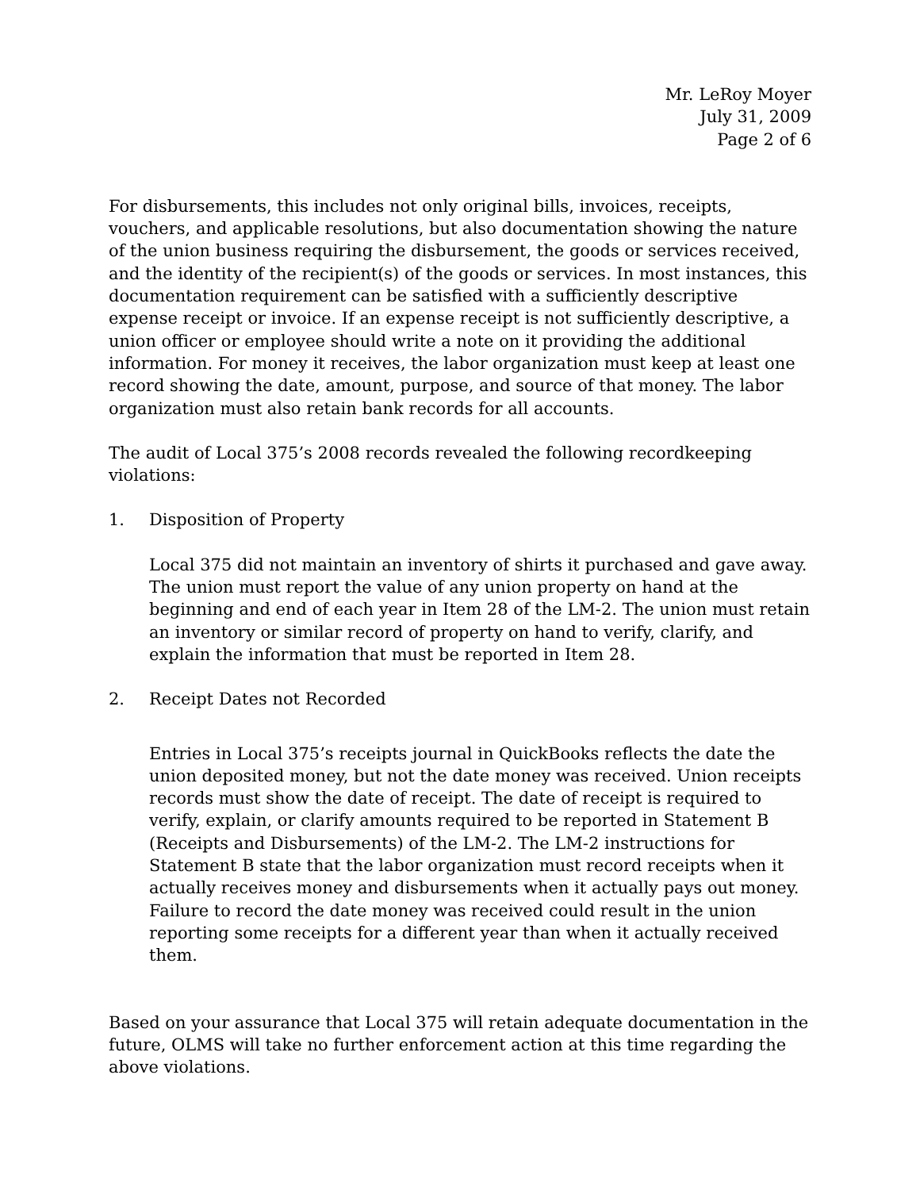Mr. LeRoy Moyer
July 31, 2009
Page 2 of 6
For disbursements, this includes not only original bills, invoices, receipts, vouchers, and applicable resolutions, but also documentation showing the nature of the union business requiring the disbursement, the goods or services received, and the identity of the recipient(s) of the goods or services. In most instances, this documentation requirement can be satisfied with a sufficiently descriptive expense receipt or invoice. If an expense receipt is not sufficiently descriptive, a union officer or employee should write a note on it providing the additional information. For money it receives, the labor organization must keep at least one record showing the date, amount, purpose, and source of that money. The labor organization must also retain bank records for all accounts.
The audit of Local 375’s 2008 records revealed the following recordkeeping violations:
1. Disposition of Property
Local 375 did not maintain an inventory of shirts it purchased and gave away. The union must report the value of any union property on hand at the beginning and end of each year in Item 28 of the LM-2. The union must retain an inventory or similar record of property on hand to verify, clarify, and explain the information that must be reported in Item 28.
2. Receipt Dates not Recorded
Entries in Local 375’s receipts journal in QuickBooks reflects the date the union deposited money, but not the date money was received. Union receipts records must show the date of receipt. The date of receipt is required to verify, explain, or clarify amounts required to be reported in Statement B (Receipts and Disbursements) of the LM-2. The LM-2 instructions for Statement B state that the labor organization must record receipts when it actually receives money and disbursements when it actually pays out money. Failure to record the date money was received could result in the union reporting some receipts for a different year than when it actually received them.
Based on your assurance that Local 375 will retain adequate documentation in the future, OLMS will take no further enforcement action at this time regarding the above violations.